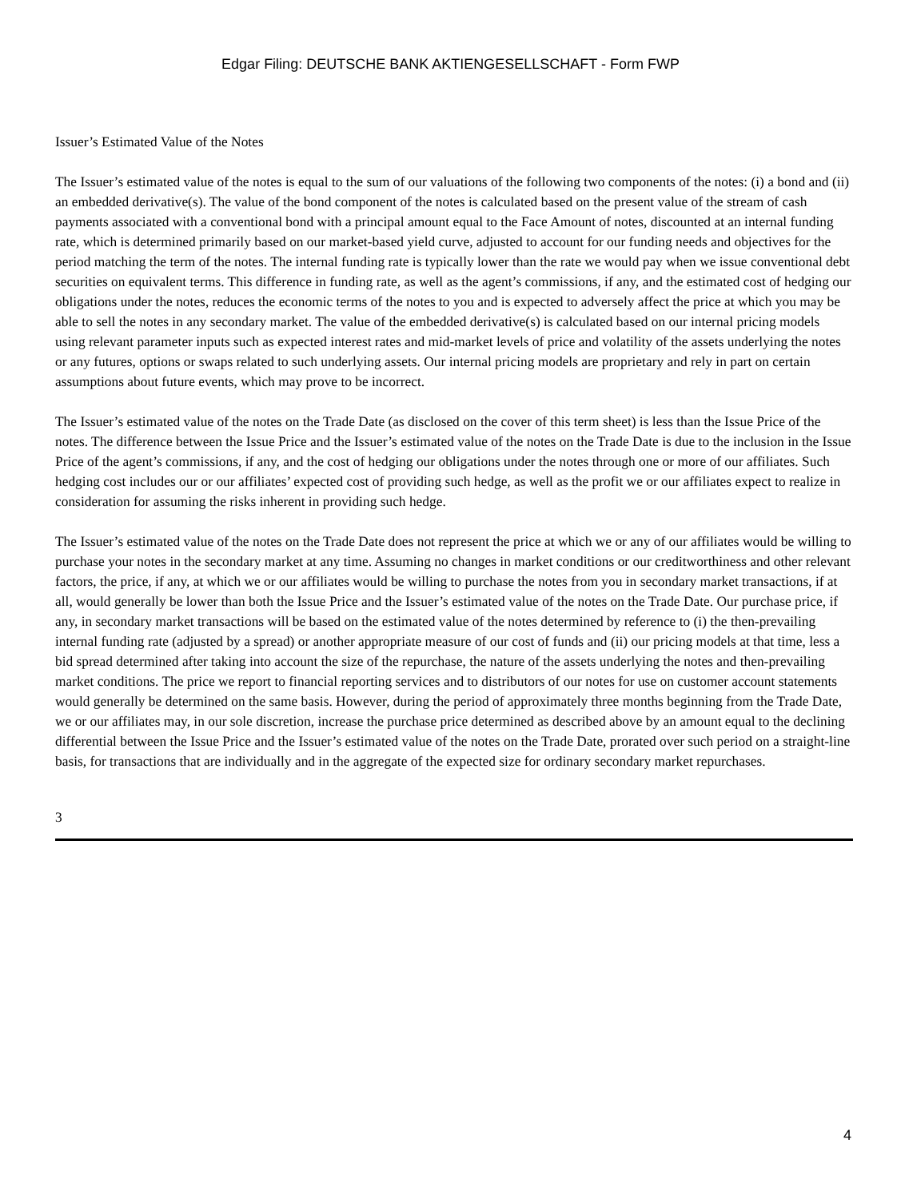Edgar Filing: DEUTSCHE BANK AKTIENGESELLSCHAFT - Form FWP
Issuer’s Estimated Value of the Notes
The Issuer’s estimated value of the notes is equal to the sum of our valuations of the following two components of the notes: (i) a bond and (ii) an embedded derivative(s). The value of the bond component of the notes is calculated based on the present value of the stream of cash payments associated with a conventional bond with a principal amount equal to the Face Amount of notes, discounted at an internal funding rate, which is determined primarily based on our market-based yield curve, adjusted to account for our funding needs and objectives for the period matching the term of the notes. The internal funding rate is typically lower than the rate we would pay when we issue conventional debt securities on equivalent terms. This difference in funding rate, as well as the agent’s commissions, if any, and the estimated cost of hedging our obligations under the notes, reduces the economic terms of the notes to you and is expected to adversely affect the price at which you may be able to sell the notes in any secondary market. The value of the embedded derivative(s) is calculated based on our internal pricing models using relevant parameter inputs such as expected interest rates and mid-market levels of price and volatility of the assets underlying the notes or any futures, options or swaps related to such underlying assets. Our internal pricing models are proprietary and rely in part on certain assumptions about future events, which may prove to be incorrect.
The Issuer’s estimated value of the notes on the Trade Date (as disclosed on the cover of this term sheet) is less than the Issue Price of the notes. The difference between the Issue Price and the Issuer’s estimated value of the notes on the Trade Date is due to the inclusion in the Issue Price of the agent’s commissions, if any, and the cost of hedging our obligations under the notes through one or more of our affiliates. Such hedging cost includes our or our affiliates’ expected cost of providing such hedge, as well as the profit we or our affiliates expect to realize in consideration for assuming the risks inherent in providing such hedge.
The Issuer’s estimated value of the notes on the Trade Date does not represent the price at which we or any of our affiliates would be willing to purchase your notes in the secondary market at any time. Assuming no changes in market conditions or our creditworthiness and other relevant factors, the price, if any, at which we or our affiliates would be willing to purchase the notes from you in secondary market transactions, if at all, would generally be lower than both the Issue Price and the Issuer’s estimated value of the notes on the Trade Date. Our purchase price, if any, in secondary market transactions will be based on the estimated value of the notes determined by reference to (i) the then-prevailing internal funding rate (adjusted by a spread) or another appropriate measure of our cost of funds and (ii) our pricing models at that time, less a bid spread determined after taking into account the size of the repurchase, the nature of the assets underlying the notes and then-prevailing market conditions. The price we report to financial reporting services and to distributors of our notes for use on customer account statements would generally be determined on the same basis. However, during the period of approximately three months beginning from the Trade Date, we or our affiliates may, in our sole discretion, increase the purchase price determined as described above by an amount equal to the declining differential between the Issue Price and the Issuer’s estimated value of the notes on the Trade Date, prorated over such period on a straight-line basis, for transactions that are individually and in the aggregate of the expected size for ordinary secondary market repurchases.
3
4